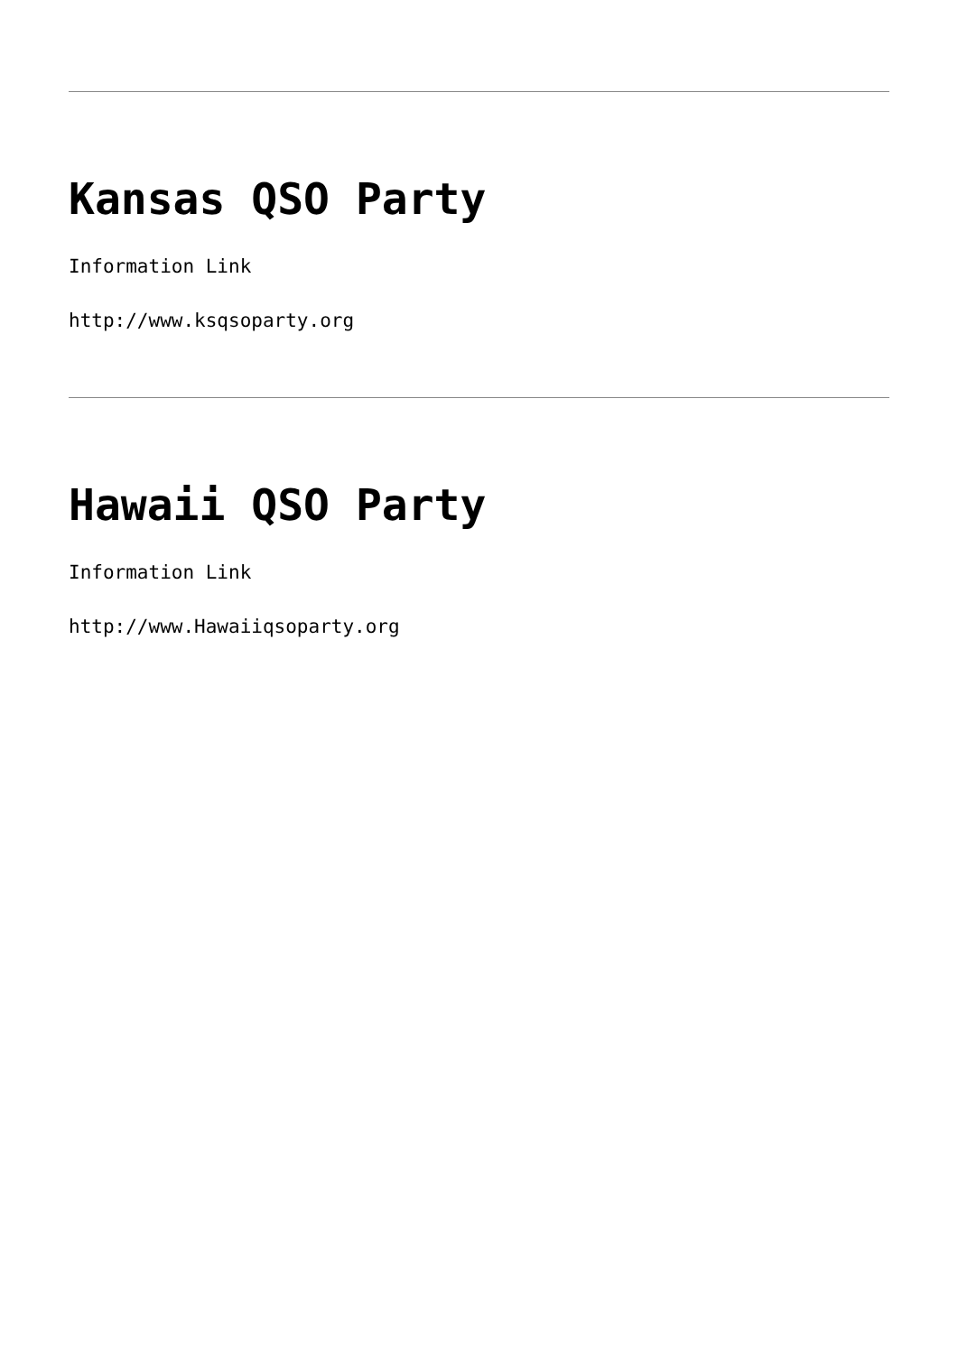Kansas QSO Party
Information Link
http://www.ksqsoparty.org
Hawaii QSO Party
Information Link
http://www.Hawaiiqsoparty.org